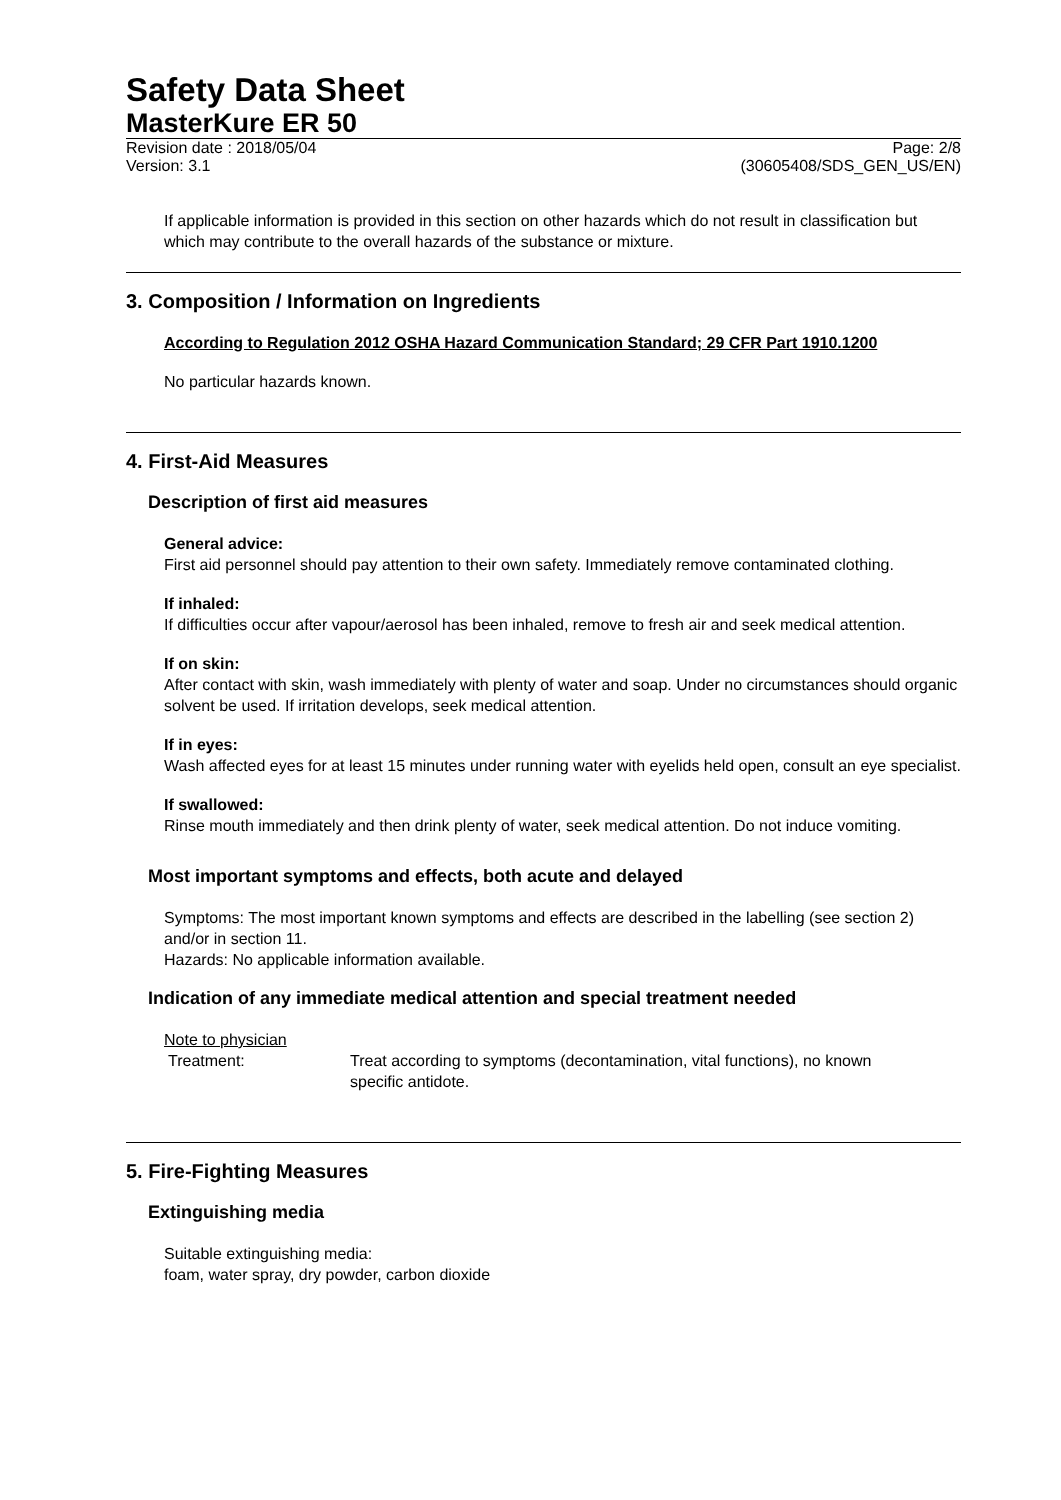Safety Data Sheet
MasterKure ER 50
Revision date : 2018/05/04 Page: 2/8
Version: 3.1 (30605408/SDS_GEN_US/EN)
If applicable information is provided in this section on other hazards which do not result in classification but which may contribute to the overall hazards of the substance or mixture.
3. Composition / Information on Ingredients
According to Regulation 2012 OSHA Hazard Communication Standard; 29 CFR Part 1910.1200
No particular hazards known.
4. First-Aid Measures
Description of first aid measures
General advice:
First aid personnel should pay attention to their own safety. Immediately remove contaminated clothing.
If inhaled:
If difficulties occur after vapour/aerosol has been inhaled, remove to fresh air and seek medical attention.
If on skin:
After contact with skin, wash immediately with plenty of water and soap. Under no circumstances should organic solvent be used. If irritation develops, seek medical attention.
If in eyes:
Wash affected eyes for at least 15 minutes under running water with eyelids held open, consult an eye specialist.
If swallowed:
Rinse mouth immediately and then drink plenty of water, seek medical attention. Do not induce vomiting.
Most important symptoms and effects, both acute and delayed
Symptoms: The most important known symptoms and effects are described in the labelling (see section 2) and/or in section 11.
Hazards: No applicable information available.
Indication of any immediate medical attention and special treatment needed
Note to physician
Treatment: Treat according to symptoms (decontamination, vital functions), no known specific antidote.
5. Fire-Fighting Measures
Extinguishing media
Suitable extinguishing media:
foam, water spray, dry powder, carbon dioxide